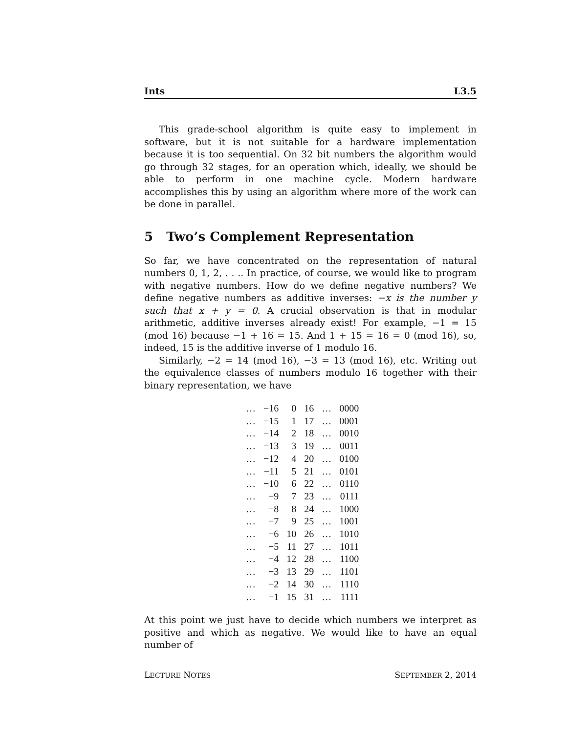Ints L3.5
This grade-school algorithm is quite easy to implement in software, but it is not suitable for a hardware implementation because it is too sequential. On 32 bit numbers the algorithm would go through 32 stages, for an operation which, ideally, we should be able to perform in one machine cycle. Modern hardware accomplishes this by using an algorithm where more of the work can be done in parallel.
5 Two’s Complement Representation
So far, we have concentrated on the representation of natural numbers 0, 1, 2, . . .. In practice, of course, we would like to program with negative numbers. How do we define negative numbers? We define negative numbers as additive inverses: −x is the number y such that x + y = 0. A crucial observation is that in modular arithmetic, additive inverses already exist! For example, −1 = 15 (mod 16) because −1 + 16 = 15. And 1 + 15 = 16 = 0 (mod 16), so, indeed, 15 is the additive inverse of 1 modulo 16.
Similarly, −2 = 14 (mod 16), −3 = 13 (mod 16), etc. Writing out the equivalence classes of numbers modulo 16 together with their binary representation, we have
| … | −16 | 0 | 16 | … | 0000 |
| … | −15 | 1 | 17 | … | 0001 |
| … | −14 | 2 | 18 | … | 0010 |
| … | −13 | 3 | 19 | … | 0011 |
| … | −12 | 4 | 20 | … | 0100 |
| … | −11 | 5 | 21 | … | 0101 |
| … | −10 | 6 | 22 | … | 0110 |
| … | −9 | 7 | 23 | … | 0111 |
| … | −8 | 8 | 24 | … | 1000 |
| … | −7 | 9 | 25 | … | 1001 |
| … | −6 | 10 | 26 | … | 1010 |
| … | −5 | 11 | 27 | … | 1011 |
| … | −4 | 12 | 28 | … | 1100 |
| … | −3 | 13 | 29 | … | 1101 |
| … | −2 | 14 | 30 | … | 1110 |
| … | −1 | 15 | 31 | … | 1111 |
At this point we just have to decide which numbers we interpret as positive and which as negative. We would like to have an equal number of
LECTURE NOTES SEPTEMBER 2, 2014